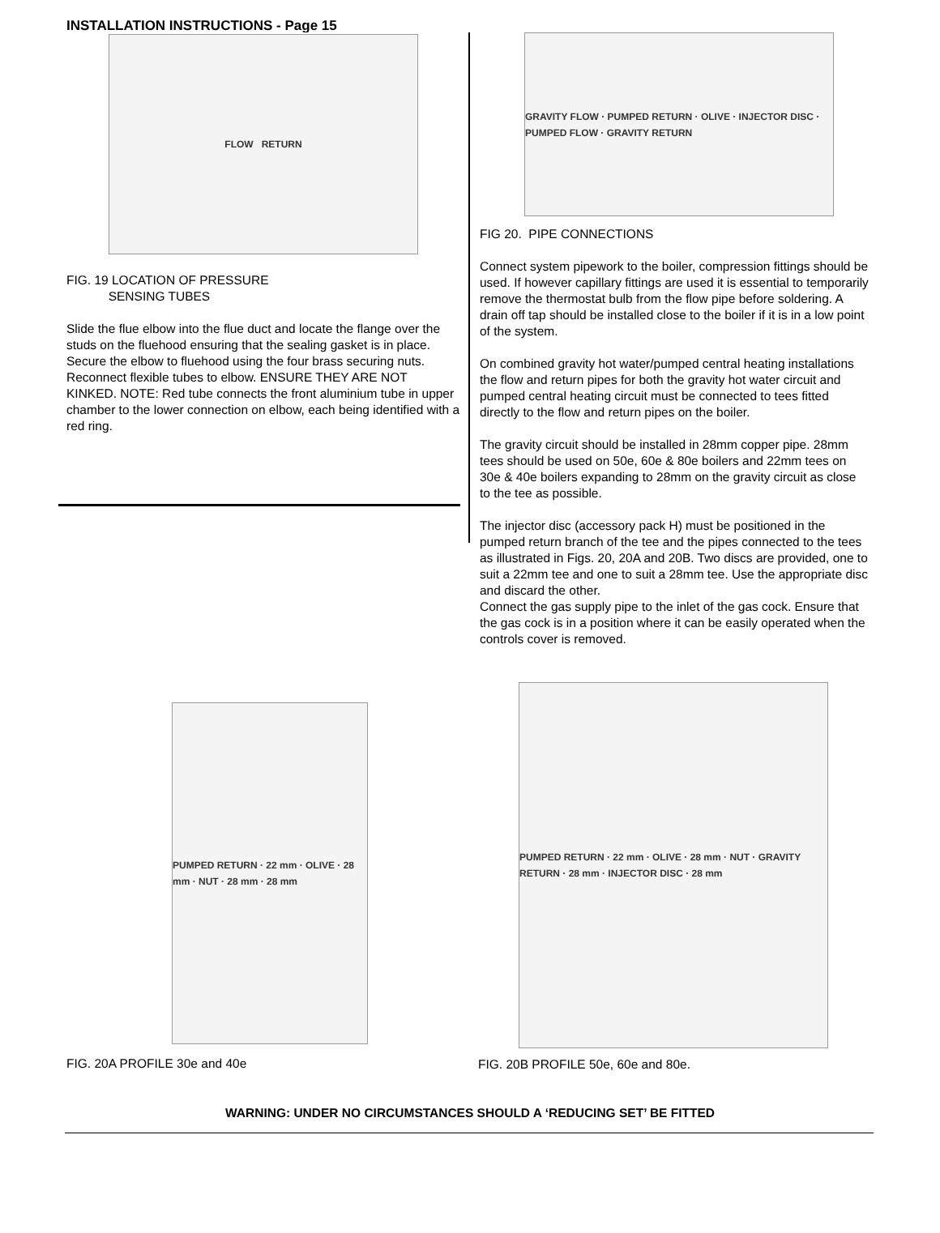INSTALLATION INSTRUCTIONS - Page 15
FLOW RETURN
FIG. 19 LOCATION OF PRESSURE
SENSING TUBES
Slide the flue elbow into the flue duct and locate the flange over the studs on the fluehood ensuring that the sealing gasket is in place. Secure the elbow to fluehood using the four brass securing nuts. Reconnect flexible tubes to elbow. ENSURE THEY ARE NOT KINKED. NOTE: Red tube connects the front aluminium tube in upper chamber to the lower connection on elbow, each being identified with a red ring.
GRAVITY FLOW · PUMPED RETURN · OLIVE · INJECTOR DISC · PUMPED FLOW · GRAVITY RETURN
FIG 20. PIPE CONNECTIONS
Connect system pipework to the boiler, compression fittings should be used. If however capillary fittings are used it is essential to temporarily remove the thermostat bulb from the flow pipe before soldering. A drain off tap should be installed close to the boiler if it is in a low point of the system.
On combined gravity hot water/pumped central heating installations the flow and return pipes for both the gravity hot water circuit and pumped central heating circuit must be connected to tees fitted directly to the flow and return pipes on the boiler.
The gravity circuit should be installed in 28mm copper pipe. 28mm tees should be used on 50e, 60e & 80e boilers and 22mm tees on 30e & 40e boilers expanding to 28mm on the gravity circuit as close to the tee as possible.
The injector disc (accessory pack H) must be positioned in the pumped return branch of the tee and the pipes connected to the tees as illustrated in Figs. 20, 20A and 20B. Two discs are provided, one to suit a 22mm tee and one to suit a 28mm tee. Use the appropriate disc and discard the other.
Connect the gas supply pipe to the inlet of the gas cock. Ensure that the gas cock is in a position where it can be easily operated when the controls cover is removed.
PUMPED RETURN · 22 mm · OLIVE · 28 mm · NUT · 28 mm · 28 mm
FIG. 20A PROFILE 30e and 40e
PUMPED RETURN · 22 mm · OLIVE · 28 mm · NUT · GRAVITY RETURN · 28 mm · INJECTOR DISC · 28 mm
FIG. 20B PROFILE 50e, 60e and 80e.
WARNING: UNDER NO CIRCUMSTANCES SHOULD A ‘REDUCING SET’ BE FITTED